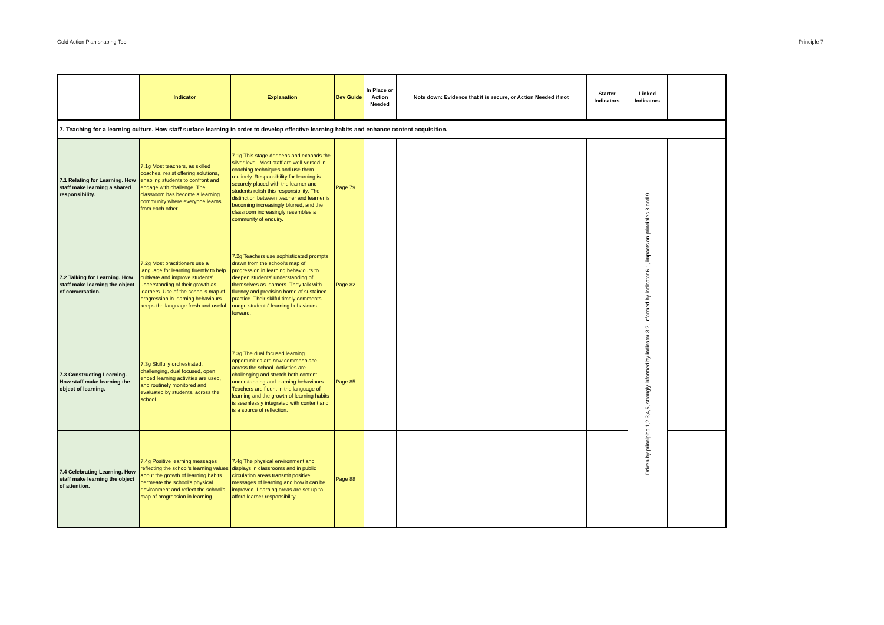Gold Action Plan shaping Tool Principle 7
| | Indicator | Explanation | Dev Guide | In Place or Action Needed | Note down: Evidence that it is secure, or Action Needed if not | Starter Indicators | Linked Indicators | | |
| --- | --- | --- | --- | --- | --- | --- | --- | --- | --- |
| 7. Teaching for a learning culture. How staff surface learning in order to develop effective learning habits and enhance content acquisition. | | | | | | | | | |
| 7.1 Relating for Learning. How staff make learning a shared responsibility. | 7.1g Most teachers, as skilled coaches, resist offering solutions, enabling students to confront and engage with challenge. The classroom has become a learning community where everyone learns from each other. | 7.1g This stage deepens and expands the silver level. Most staff are well-versed in coaching techniques and use them routinely. Responsibility for learning is securely placed with the learner and students relish this responsibility. The distinction between teacher and learner is becoming increasingly blurred, and the classroom increasingly resembles a community of enquiry. | Page 79 | | | | Driven by principles 1,2,3,4,5, strongly informed by indicator 3.2, informed by indicator 6.1, impacts on principles 8 and 9. | | |
| 7.2 Talking for Learning. How staff make learning the object of conversation. | 7.2g Most practitioners use a language for learning fluently to help cultivate and improve students' understanding of their growth as learners. Use of the school's map of progression in learning behaviours keeps the language fresh and useful. | 7.2g Teachers use sophisticated prompts drawn from the school's map of progression in learning behaviours to deepen students' understanding of themselves as learners. They talk with fluency and precision borne of sustained practice. Their skilful timely comments nudge students' learning behaviours forward. | Page 82 | | | | | | |
| 7.3 Constructing Learning. How staff make learning the object of learning. | 7.3g Skilfully orchestrated, challenging, dual focused, open ended learning activities are used, and routinely monitored and evaluated by students, across the school. | 7.3g The dual focused learning opportunities are now commonplace across the school. Activities are challenging and stretch both content understanding and learning behaviours. Teachers are fluent in the language of learning and the growth of learning habits is seamlessly integrated with content and is a source of reflection. | Page 85 | | | | | | |
| 7.4 Celebrating Learning. How staff make learning the object of attention. | 7.4g Positive learning messages reflecting the school's learning values about the growth of learning habits permeate the school's physical environment and reflect the school's map of progression in learning. | 7.4g The physical environment and displays in classrooms and in public circulation areas transmit positive messages of learning and how it can be improved. Learning areas are set up to afford learner responsibility. | Page 88 | | | | | | |